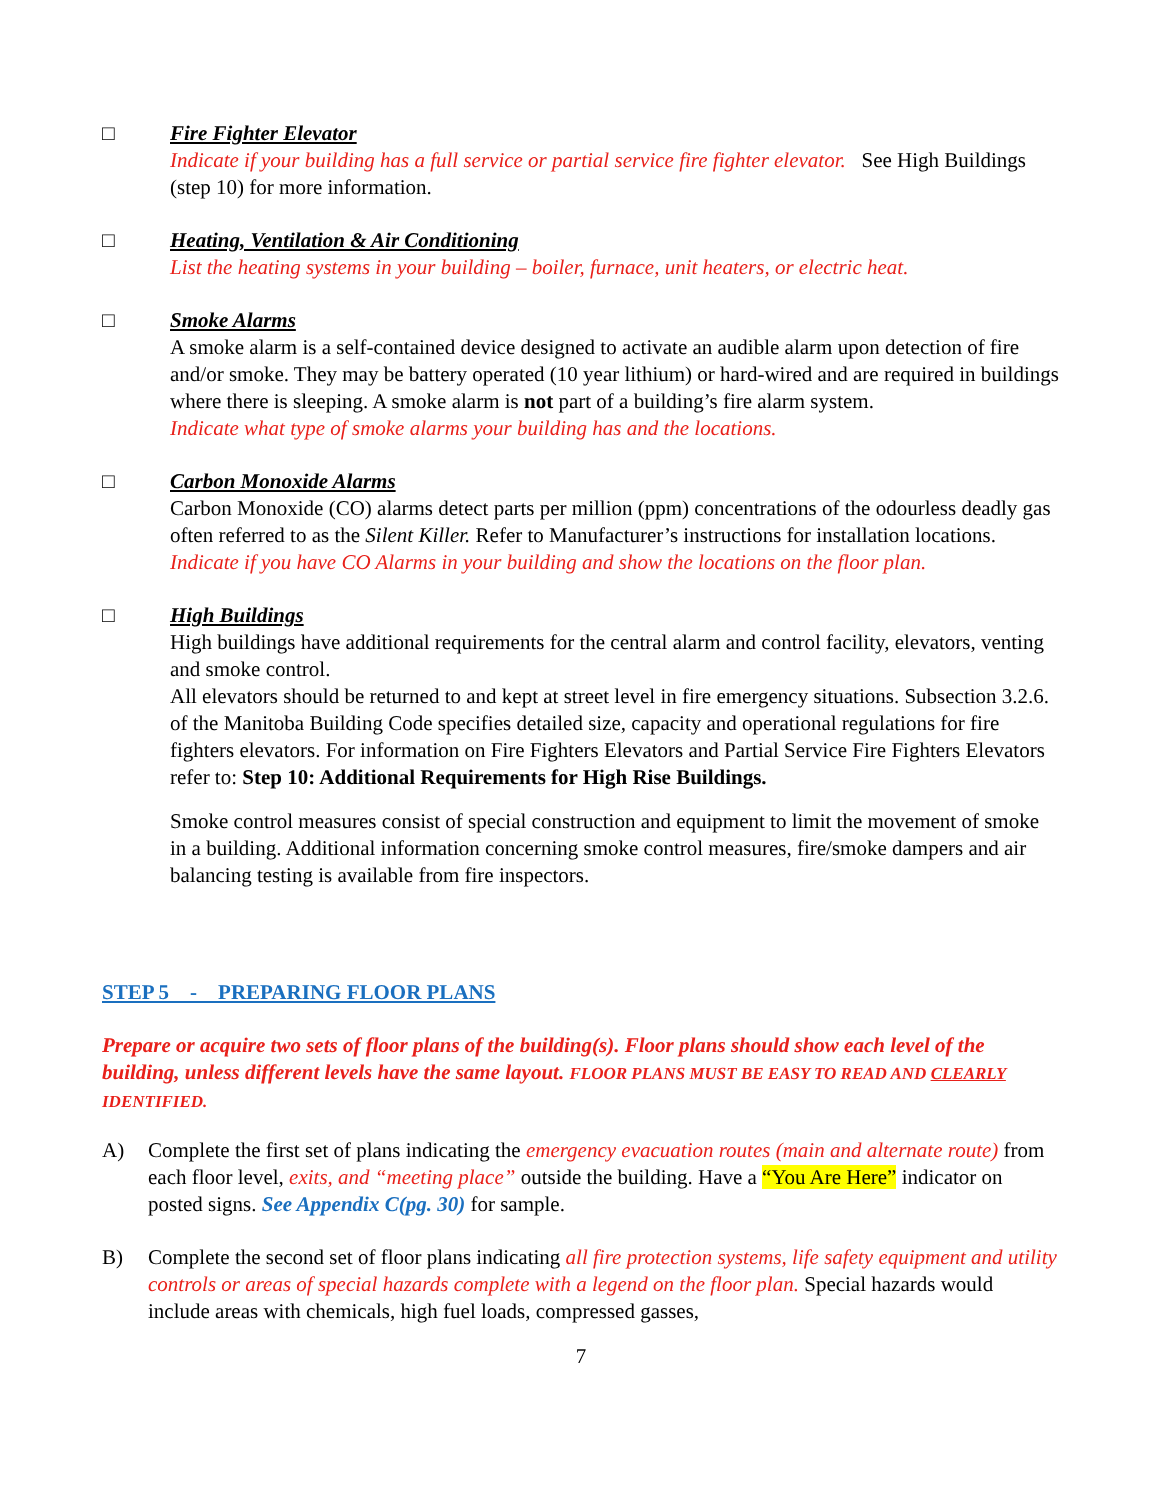□ Fire Fighter Elevator
Indicate if your building has a full service or partial service fire fighter elevator. See High Buildings (step 10) for more information.
□ Heating, Ventilation & Air Conditioning
List the heating systems in your building – boiler, furnace, unit heaters, or electric heat.
□ Smoke Alarms
A smoke alarm is a self-contained device designed to activate an audible alarm upon detection of fire and/or smoke. They may be battery operated (10 year lithium) or hard-wired and are required in buildings where there is sleeping. A smoke alarm is not part of a building’s fire alarm system.
Indicate what type of smoke alarms your building has and the locations.
□ Carbon Monoxide Alarms
Carbon Monoxide (CO) alarms detect parts per million (ppm) concentrations of the odourless deadly gas often referred to as the Silent Killer. Refer to Manufacturer’s instructions for installation locations.
Indicate if you have CO Alarms in your building and show the locations on the floor plan.
□ High Buildings
High buildings have additional requirements for the central alarm and control facility, elevators, venting and smoke control.
All elevators should be returned to and kept at street level in fire emergency situations. Subsection 3.2.6. of the Manitoba Building Code specifies detailed size, capacity and operational regulations for fire fighters elevators. For information on Fire Fighters Elevators and Partial Service Fire Fighters Elevators refer to: Step 10: Additional Requirements for High Rise Buildings.
Smoke control measures consist of special construction and equipment to limit the movement of smoke in a building. Additional information concerning smoke control measures, fire/smoke dampers and air balancing testing is available from fire inspectors.
STEP 5 - PREPARING FLOOR PLANS
Prepare or acquire two sets of floor plans of the building(s). Floor plans should show each level of the building, unless different levels have the same layout. FLOOR PLANS MUST BE EASY TO READ AND CLEARLY IDENTIFIED.
A) Complete the first set of plans indicating the emergency evacuation routes (main and alternate route) from each floor level, exits, and “meeting place” outside the building. Have a “You Are Here” indicator on posted signs. See Appendix C(pg. 30) for sample.
B) Complete the second set of floor plans indicating all fire protection systems, life safety equipment and utility controls or areas of special hazards complete with a legend on the floor plan. Special hazards would include areas with chemicals, high fuel loads, compressed gasses,
7